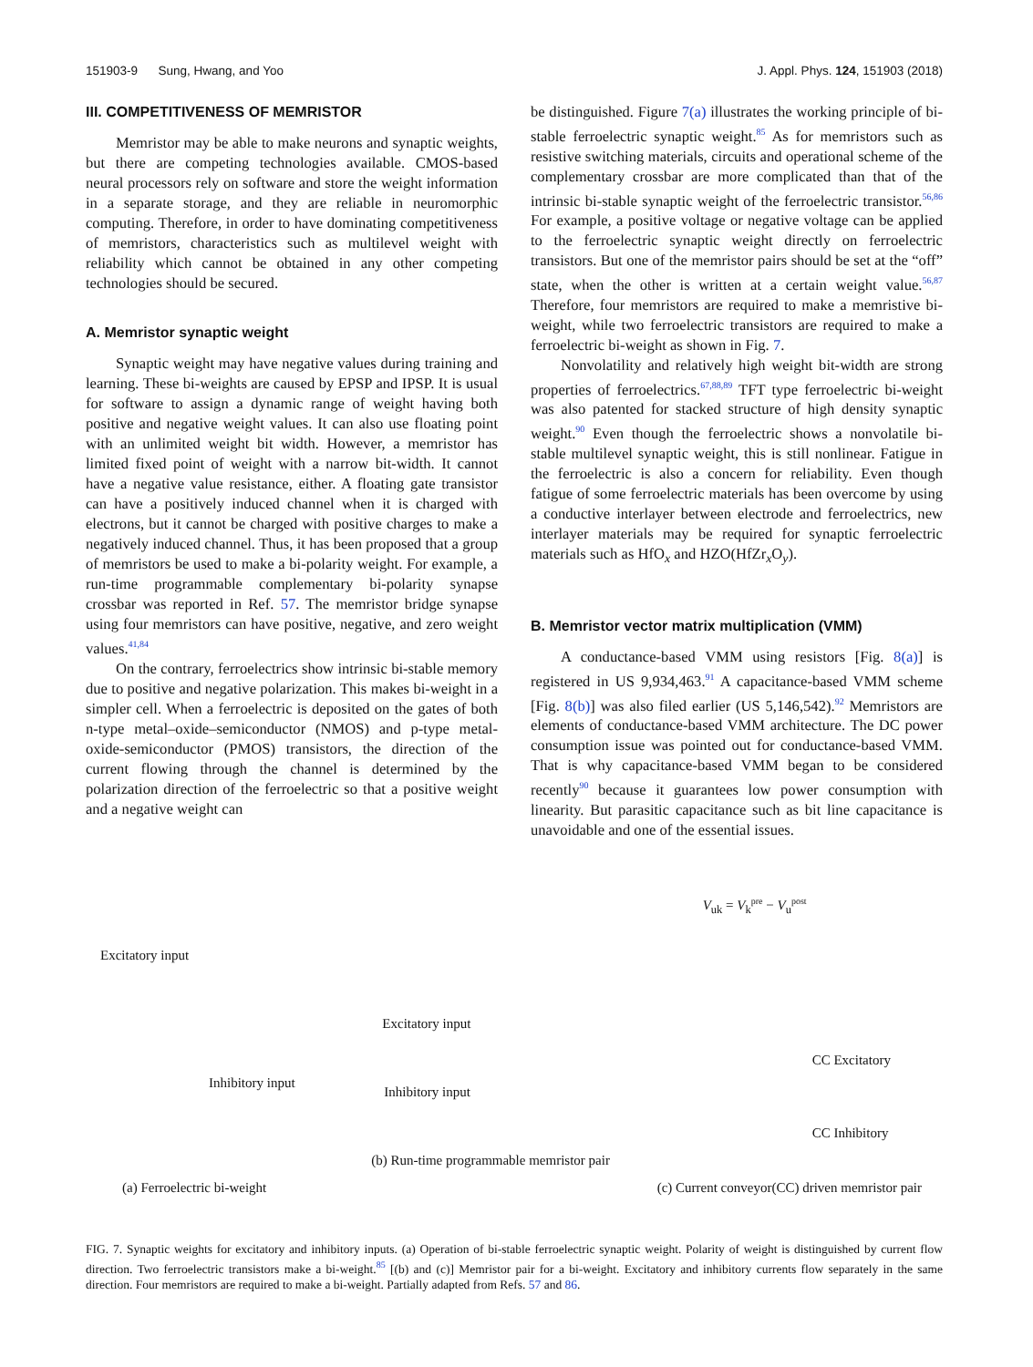151903-9 Sung, Hwang, and Yoo J. Appl. Phys. 124, 151903 (2018)
III. COMPETITIVENESS OF MEMRISTOR
Memristor may be able to make neurons and synaptic weights, but there are competing technologies available. CMOS-based neural processors rely on software and store the weight information in a separate storage, and they are reliable in neuromorphic computing. Therefore, in order to have dominating competitiveness of memristors, characteristics such as multilevel weight with reliability which cannot be obtained in any other competing technologies should be secured.
A. Memristor synaptic weight
Synaptic weight may have negative values during training and learning. These bi-weights are caused by EPSP and IPSP. It is usual for software to assign a dynamic range of weight having both positive and negative weight values. It can also use floating point with an unlimited weight bit width. However, a memristor has limited fixed point of weight with a narrow bit-width. It cannot have a negative value resistance, either. A floating gate transistor can have a positively induced channel when it is charged with electrons, but it cannot be charged with positive charges to make a negatively induced channel. Thus, it has been proposed that a group of memristors be used to make a bi-polarity weight. For example, a run-time programmable complementary bi-polarity synapse crossbar was reported in Ref. 57. The memristor bridge synapse using four memristors can have positive, negative, and zero weight values.<sup>41,84</sup>
On the contrary, ferroelectrics show intrinsic bi-stable memory due to positive and negative polarization. This makes bi-weight in a simpler cell. When a ferroelectric is deposited on the gates of both n-type metal–oxide–semiconductor (NMOS) and p-type metal-oxide-semiconductor (PMOS) transistors, the direction of the current flowing through the channel is determined by the polarization direction of the ferroelectric so that a positive weight and a negative weight can
be distinguished. Figure 7(a) illustrates the working principle of bi-stable ferroelectric synaptic weight.<sup>85</sup> As for memristors such as resistive switching materials, circuits and operational scheme of the complementary crossbar are more complicated than that of the intrinsic bi-stable synaptic weight of the ferroelectric transistor.<sup>56,86</sup> For example, a positive voltage or negative voltage can be applied to the ferroelectric synaptic weight directly on ferroelectric transistors. But one of the memristor pairs should be set at the “off” state, when the other is written at a certain weight value.<sup>56,87</sup> Therefore, four memristors are required to make a memristive bi-weight, while two ferroelectric transistors are required to make a ferroelectric bi-weight as shown in Fig. 7.
Nonvolatility and relatively high weight bit-width are strong properties of ferroelectrics.<sup>67,88,89</sup> TFT type ferroelectric bi-weight was also patented for stacked structure of high density synaptic weight.<sup>90</sup> Even though the ferroelectric shows a nonvolatile bi-stable multilevel synaptic weight, this is still nonlinear. Fatigue in the ferroelectric is also a concern for reliability. Even though fatigue of some ferroelectric materials has been overcome by using a conductive interlayer between electrode and ferroelectrics, new interlayer materials may be required for synaptic ferroelectric materials such as HfO<sub>x</sub> and HZO(HfZr<sub>x</sub>O<sub>y</sub>).
B. Memristor vector matrix multiplication (VMM)
A conductance-based VMM using resistors [Fig. 8(a)] is registered in US 9,934,463.<sup>91</sup> A capacitance-based VMM scheme [Fig. 8(b)] was also filed earlier (US 5,146,542).<sup>92</sup> Memristors are elements of conductance-based VMM architecture. The DC power consumption issue was pointed out for conductance-based VMM. That is why capacitance-based VMM began to be considered recently<sup>90</sup> because it guarantees low power consumption with linearity. But parasitic capacitance such as bit line capacitance is unavoidable and one of the essential issues.
Excitatory input
Inhibitory input
(a) Ferroelectric bi-weight
Excitatory input
Inhibitory input
(b) Run-time programmable memristor pair
V<sub>uk</sub> = V<sub>k</sub><sup>pre</sup> − V<sub>u</sub><sup>post</sup>
CC Excitatory
CC Inhibitory
(c) Current conveyor(CC) driven memristor pair
FIG. 7. Synaptic weights for excitatory and inhibitory inputs. (a) Operation of bi-stable ferroelectric synaptic weight. Polarity of weight is distinguished by current flow direction. Two ferroelectric transistors make a bi-weight.<sup>85</sup> [(b) and (c)] Memristor pair for a bi-weight. Excitatory and inhibitory currents flow separately in the same direction. Four memristors are required to make a bi-weight. Partially adapted from Refs. 57 and 86.